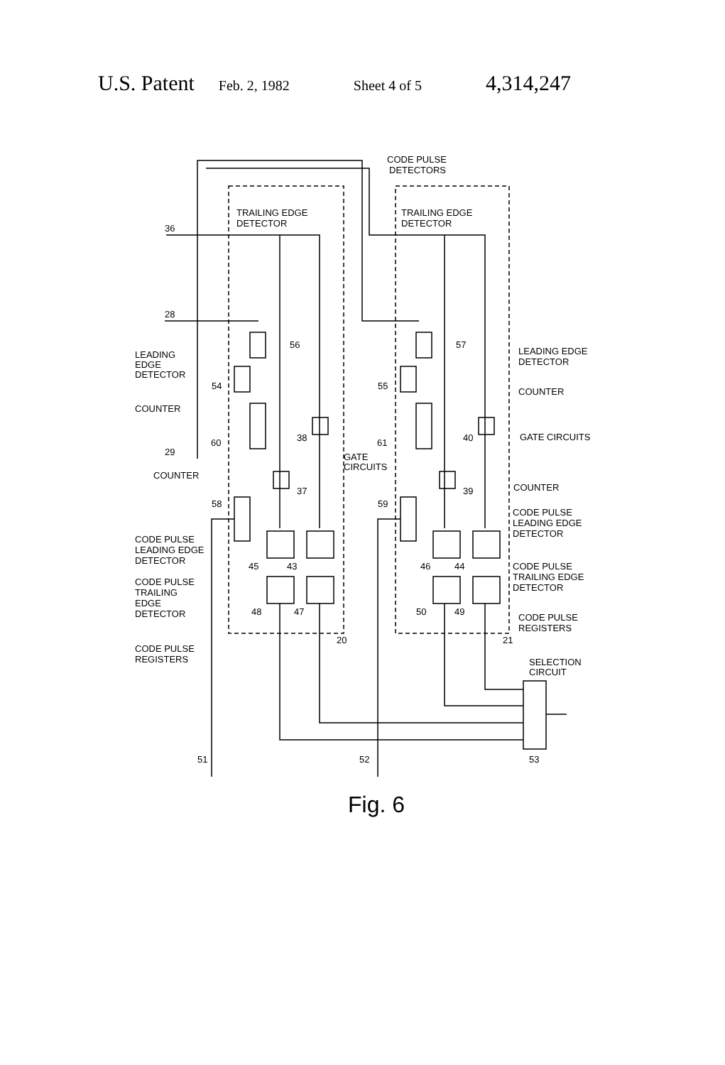U.S. Patent Feb. 2, 1982 Sheet 4 of 5 4,314,247
CODE PULSE
DETECTORS
TRAILING EDGE
DETECTOR
TRAILING EDGE
DETECTOR
36
28
29
56
57
LEADING
EDGE
DETECTOR
54
55
LEADING EDGE
DETECTOR
COUNTER
COUNTER
60
38
61
40
GATE CIRCUITS
GATE
CIRCUITS
COUNTER
37
39
COUNTER
58
59
CODE PULSE
LEADING EDGE
DETECTOR
CODE PULSE
LEADING EDGE
DETECTOR
45
43
46
44
CODE PULSE
TRAILING EDGE
DETECTOR
CODE PULSE
TRAILING
EDGE
DETECTOR
48
47
50
49
CODE PULSE
REGISTERS
20
21
CODE PULSE
REGISTERS
SELECTION
CIRCUIT
51
52
53
Fig. 6